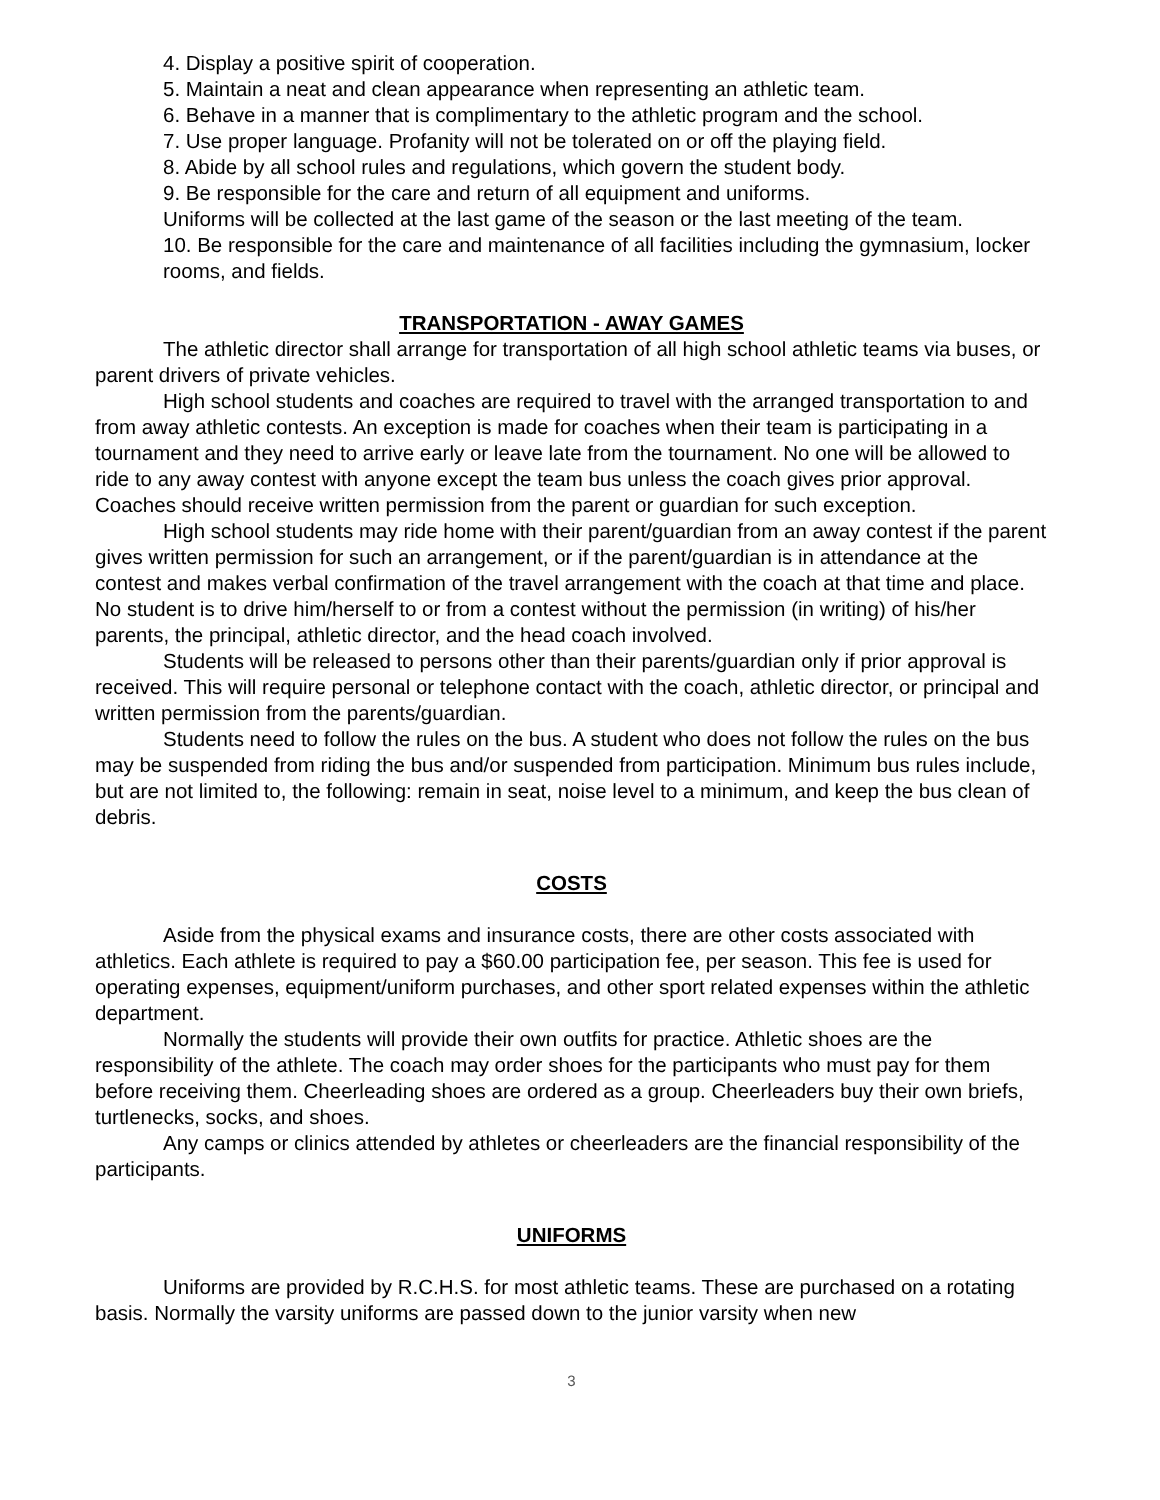4. Display a positive spirit of cooperation.
5. Maintain a neat and clean appearance when representing an athletic team.
6. Behave in a manner that is complimentary to the athletic program and the school.
7. Use proper language. Profanity will not be tolerated on or off the playing field.
8. Abide by all school rules and regulations, which govern the student body.
9. Be responsible for the care and return of all equipment and uniforms.
Uniforms will be collected at the last game of the season or the last meeting of the team.
10. Be responsible for the care and maintenance of all facilities including the gymnasium, locker rooms, and fields.
TRANSPORTATION - AWAY GAMES
The athletic director shall arrange for transportation of all high school athletic teams via buses, or parent drivers of private vehicles.
High school students and coaches are required to travel with the arranged transportation to and from away athletic contests. An exception is made for coaches when their team is participating in a tournament and they need to arrive early or leave late from the tournament. No one will be allowed to ride to any away contest with anyone except the team bus unless the coach gives prior approval. Coaches should receive written permission from the parent or guardian for such exception.
High school students may ride home with their parent/guardian from an away contest if the parent gives written permission for such an arrangement, or if the parent/guardian is in attendance at the contest and makes verbal confirmation of the travel arrangement with the coach at that time and place. No student is to drive him/herself to or from a contest without the permission (in writing) of his/her parents, the principal, athletic director, and the head coach involved.
Students will be released to persons other than their parents/guardian only if prior approval is received. This will require personal or telephone contact with the coach, athletic director, or principal and written permission from the parents/guardian.
Students need to follow the rules on the bus. A student who does not follow the rules on the bus may be suspended from riding the bus and/or suspended from participation. Minimum bus rules include, but are not limited to, the following: remain in seat, noise level to a minimum, and keep the bus clean of debris.
COSTS
Aside from the physical exams and insurance costs, there are other costs associated with athletics. Each athlete is required to pay a $60.00 participation fee, per season. This fee is used for operating expenses, equipment/uniform purchases, and other sport related expenses within the athletic department.
Normally the students will provide their own outfits for practice. Athletic shoes are the responsibility of the athlete. The coach may order shoes for the participants who must pay for them before receiving them. Cheerleading shoes are ordered as a group. Cheerleaders buy their own briefs, turtlenecks, socks, and shoes.
Any camps or clinics attended by athletes or cheerleaders are the financial responsibility of the participants.
UNIFORMS
Uniforms are provided by R.C.H.S. for most athletic teams. These are purchased on a rotating basis. Normally the varsity uniforms are passed down to the junior varsity when new
3